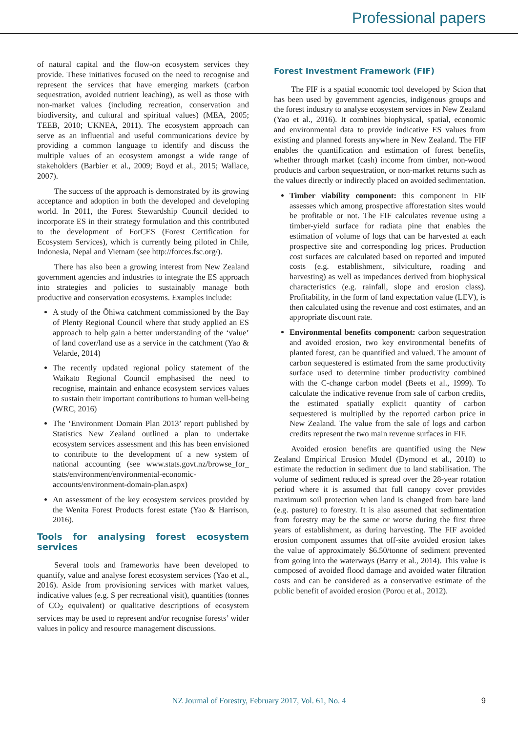Professional papers
of natural capital and the flow-on ecosystem services they provide. These initiatives focused on the need to recognise and represent the services that have emerging markets (carbon sequestration, avoided nutrient leaching), as well as those with non-market values (including recreation, conservation and biodiversity, and cultural and spiritual values) (MEA, 2005; TEEB, 2010; UKNEA, 2011). The ecosystem approach can serve as an influential and useful communications device by providing a common language to identify and discuss the multiple values of an ecosystem amongst a wide range of stakeholders (Barbier et al., 2009; Boyd et al., 2015; Wallace, 2007).
The success of the approach is demonstrated by its growing acceptance and adoption in both the developed and developing world. In 2011, the Forest Stewardship Council decided to incorporate ES in their strategy formulation and this contributed to the development of ForCES (Forest Certification for Ecosystem Services), which is currently being piloted in Chile, Indonesia, Nepal and Vietnam (see http://forces.fsc.org/).
There has also been a growing interest from New Zealand government agencies and industries to integrate the ES approach into strategies and policies to sustainably manage both productive and conservation ecosystems. Examples include:
A study of the Ōhiwa catchment commissioned by the Bay of Plenty Regional Council where that study applied an ES approach to help gain a better understanding of the ‘value’ of land cover/land use as a service in the catchment (Yao & Velarde, 2014)
The recently updated regional policy statement of the Waikato Regional Council emphasised the need to recognise, maintain and enhance ecosystem services values to sustain their important contributions to human well-being (WRC, 2016)
The ‘Environment Domain Plan 2013’ report published by Statistics New Zealand outlined a plan to undertake ecosystem services assessment and this has been envisioned to contribute to the development of a new system of national accounting (see www.stats.govt.nz/browse_for_ stats/environment/environmental-economic-accounts/environment-domain-plan.aspx)
An assessment of the key ecosystem services provided by the Wenita Forest Products forest estate (Yao & Harrison, 2016).
Tools for analysing forest ecosystem services
Several tools and frameworks have been developed to quantify, value and analyse forest ecosystem services (Yao et al., 2016). Aside from provisioning services with market values, indicative values (e.g. $ per recreational visit), quantities (tonnes of CO<sub>2</sub> equivalent) or qualitative descriptions of ecosystem services may be used to represent and/or recognise forests’ wider values in policy and resource management discussions.
Forest Investment Framework (FIF)
The FIF is a spatial economic tool developed by Scion that has been used by government agencies, indigenous groups and the forest industry to analyse ecosystem services in New Zealand (Yao et al., 2016). It combines biophysical, spatial, economic and environmental data to provide indicative ES values from existing and planned forests anywhere in New Zealand. The FIF enables the quantification and estimation of forest benefits, whether through market (cash) income from timber, non-wood products and carbon sequestration, or non-market returns such as the values directly or indirectly placed on avoided sedimentation.
Timber viability component: this component in FIF assesses which among prospective afforestation sites would be profitable or not. The FIF calculates revenue using a timber-yield surface for radiata pine that enables the estimation of volume of logs that can be harvested at each prospective site and corresponding log prices. Production cost surfaces are calculated based on reported and imputed costs (e.g. establishment, silviculture, roading and harvesting) as well as impedances derived from biophysical characteristics (e.g. rainfall, slope and erosion class). Profitability, in the form of land expectation value (LEV), is then calculated using the revenue and cost estimates, and an appropriate discount rate.
Environmental benefits component: carbon sequestration and avoided erosion, two key environmental benefits of planted forest, can be quantified and valued. The amount of carbon sequestered is estimated from the same productivity surface used to determine timber productivity combined with the C-change carbon model (Beets et al., 1999). To calculate the indicative revenue from sale of carbon credits, the estimated spatially explicit quantity of carbon sequestered is multiplied by the reported carbon price in New Zealand. The value from the sale of logs and carbon credits represent the two main revenue surfaces in FIF.
Avoided erosion benefits are quantified using the New Zealand Empirical Erosion Model (Dymond et al., 2010) to estimate the reduction in sediment due to land stabilisation. The volume of sediment reduced is spread over the 28-year rotation period where it is assumed that full canopy cover provides maximum soil protection when land is changed from bare land (e.g. pasture) to forestry. It is also assumed that sedimentation from forestry may be the same or worse during the first three years of establishment, as during harvesting. The FIF avoided erosion component assumes that off-site avoided erosion takes the value of approximately $6.50/tonne of sediment prevented from going into the waterways (Barry et al., 2014). This value is composed of avoided flood damage and avoided water filtration costs and can be considered as a conservative estimate of the public benefit of avoided erosion (Porou et al., 2012).
NZ Journal of Forestry, February 2017, Vol. 61, No. 4
9